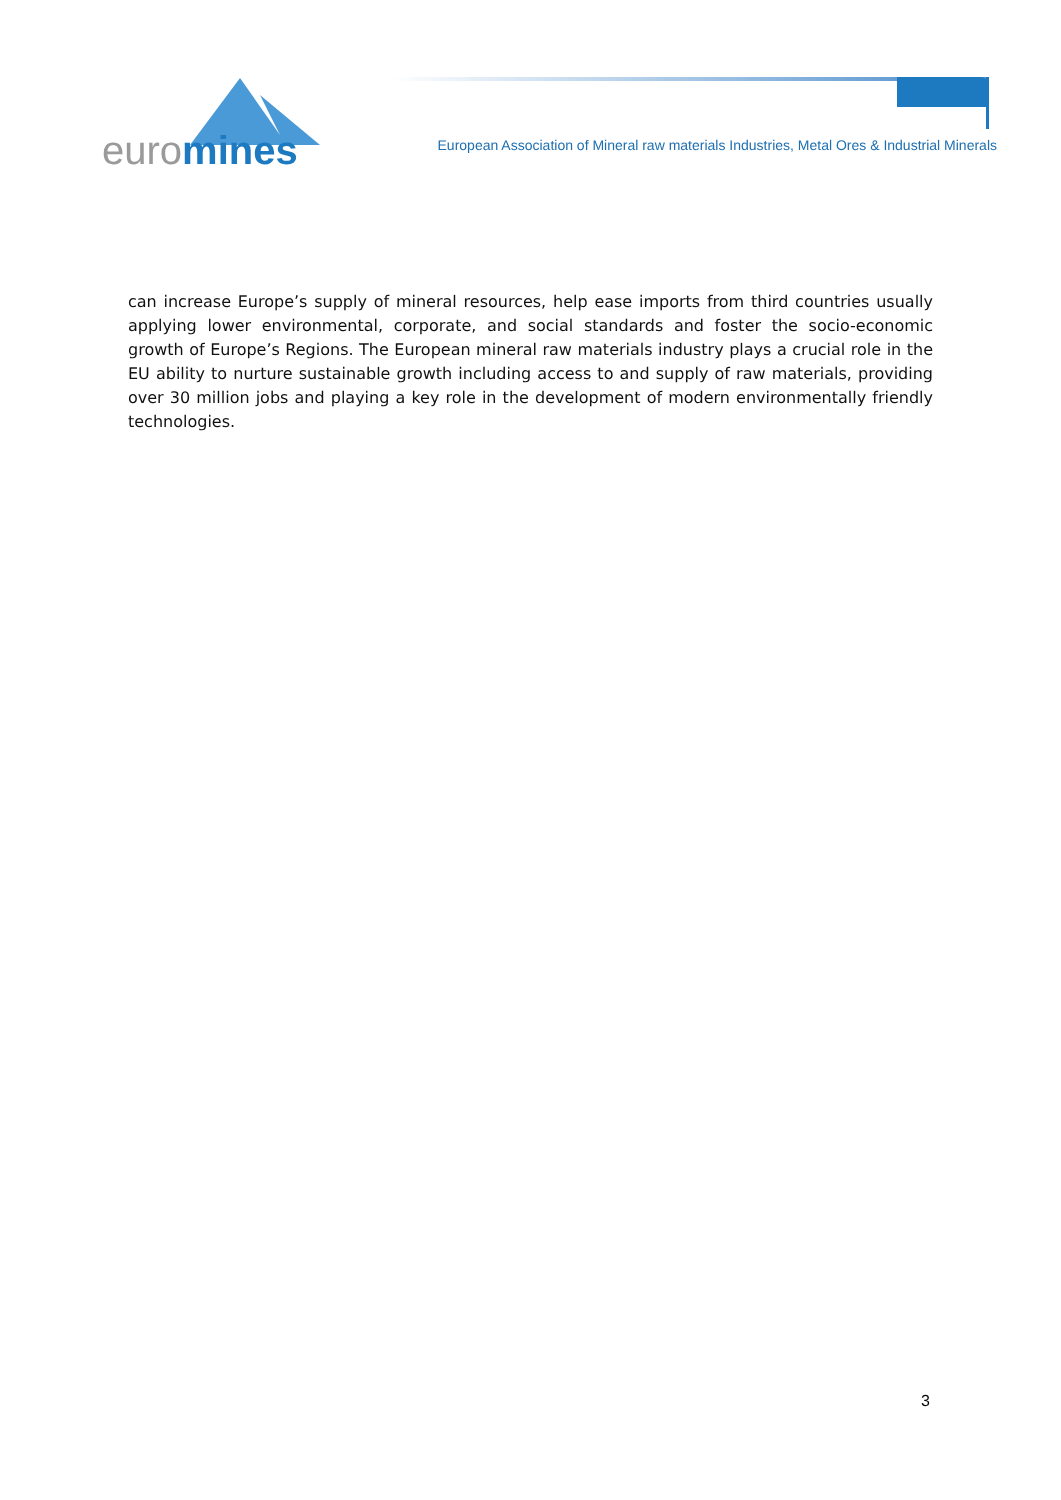euromines
European Association of Mineral raw materials Industries, Metal Ores & Industrial Minerals
can increase Europe’s supply of mineral resources, help ease imports from third countries usually applying lower environmental, corporate, and social standards and foster the socio-economic growth of Europe’s Regions. The European mineral raw materials industry plays a crucial role in the EU ability to nurture sustainable growth including access to and supply of raw materials, providing over 30 million jobs and playing a key role in the development of modern environmentally friendly technologies.
3